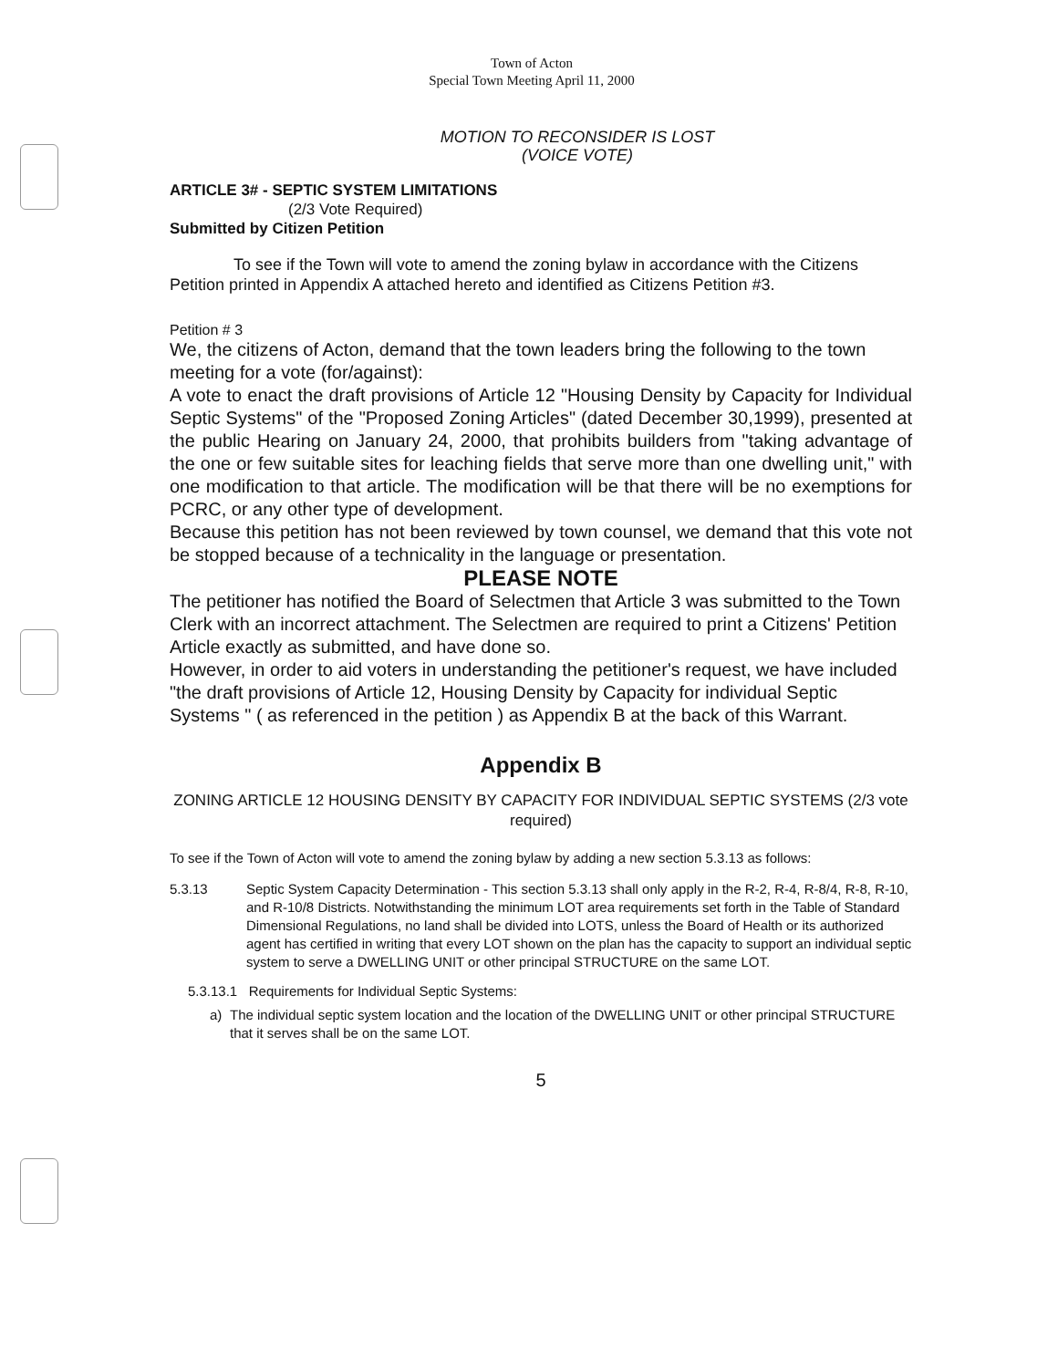Town of Acton
Special Town Meeting April 11, 2000
MOTION TO RECONSIDER IS LOST
(VOICE VOTE)
ARTICLE 3# - SEPTIC SYSTEM LIMITATIONS
(2/3 Vote Required)
Submitted by Citizen Petition
To see if the Town will vote to amend the zoning bylaw in accordance with the Citizens Petition printed in Appendix A attached hereto and identified as Citizens Petition #3.
Petition # 3
We, the citizens of Acton, demand that the town leaders bring the following to the town meeting for a vote (for/against):
A vote to enact the draft provisions of Article 12 "Housing Density by Capacity for Individual Septic Systems" of the "Proposed Zoning Articles" (dated December 30,1999), presented at the public Hearing on January 24, 2000, that prohibits builders from "taking advantage of the one or few suitable sites for leaching fields that serve more than one dwelling unit," with one modification to that article. The modification will be that there will be no exemptions for PCRC, or any other type of development.
Because this petition has not been reviewed by town counsel, we demand that this vote not be stopped because of a technicality in the language or presentation.
PLEASE NOTE
The petitioner has notified the Board of Selectmen that Article 3 was submitted to the Town Clerk with an incorrect attachment. The Selectmen are required to print a Citizens' Petition Article exactly as submitted, and have done so.
However, in order to aid voters in understanding the petitioner's request, we have included "the draft provisions of Article 12, Housing Density by Capacity for individual Septic Systems " ( as referenced in the petition ) as Appendix B at the back of this Warrant.
Appendix B
ZONING ARTICLE 12 HOUSING DENSITY BY CAPACITY FOR INDIVIDUAL SEPTIC SYSTEMS (2/3 vote required)
To see if the Town of Acton will vote to amend the zoning bylaw by adding a new section 5.3.13 as follows:
5.3.13 Septic System Capacity Determination - This section 5.3.13 shall only apply in the R-2, R-4, R-8/4, R-8, R-10, and R-10/8 Districts. Notwithstanding the minimum LOT area requirements set forth in the Table of Standard Dimensional Regulations, no land shall be divided into LOTS, unless the Board of Health or its authorized agent has certified in writing that every LOT shown on the plan has the capacity to support an individual septic system to serve a DWELLING UNIT or other principal STRUCTURE on the same LOT.
5.3.13.1 Requirements for Individual Septic Systems:
a) The individual septic system location and the location of the DWELLING UNIT or other principal STRUCTURE that it serves shall be on the same LOT.
5